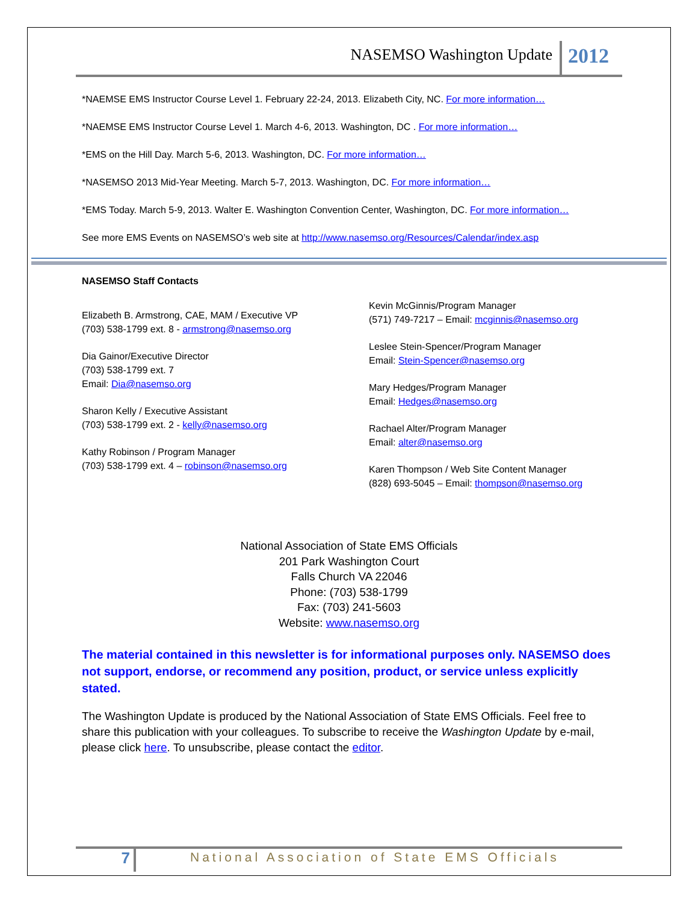NASEMSO Washington Update 2012
*NAEMSE EMS Instructor Course Level 1. February 22-24, 2013. Elizabeth City, NC. For more information…
*NAEMSE EMS Instructor Course Level 1. March 4-6, 2013. Washington, DC . For more information…
*EMS on the Hill Day. March 5-6, 2013. Washington, DC. For more information…
*NASEMSO 2013 Mid-Year Meeting. March 5-7, 2013. Washington, DC. For more information…
*EMS Today. March 5-9, 2013. Walter E. Washington Convention Center, Washington, DC. For more information…
See more EMS Events on NASEMSO’s web site at http://www.nasemso.org/Resources/Calendar/index.asp
NASEMSO Staff Contacts
Elizabeth B. Armstrong, CAE, MAM / Executive VP
(703) 538-1799 ext. 8 - armstrong@nasemso.org
Dia Gainor/Executive Director
(703) 538-1799 ext. 7
Email: Dia@nasemso.org
Sharon Kelly / Executive Assistant
(703) 538-1799 ext. 2 - kelly@nasemso.org
Kathy Robinson / Program Manager
(703) 538-1799 ext. 4 – robinson@nasemso.org
Kevin McGinnis/Program Manager
(571) 749-7217 – Email: mcginnis@nasemso.org
Leslee Stein-Spencer/Program Manager
Email: Stein-Spencer@nasemso.org
Mary Hedges/Program Manager
Email: Hedges@nasemso.org
Rachael Alter/Program Manager
Email: alter@nasemso.org
Karen Thompson / Web Site Content Manager
(828) 693-5045 – Email: thompson@nasemso.org
National Association of State EMS Officials
201 Park Washington Court
Falls Church VA 22046
Phone: (703) 538-1799
Fax: (703) 241-5603
Website: www.nasemso.org
The material contained in this newsletter is for informational purposes only. NASEMSO does not support, endorse, or recommend any position, product, or service unless explicitly stated.
The Washington Update is produced by the National Association of State EMS Officials. Feel free to share this publication with your colleagues. To subscribe to receive the Washington Update by e-mail, please click here. To unsubscribe, please contact the editor.
7 National Association of State EMS Officials